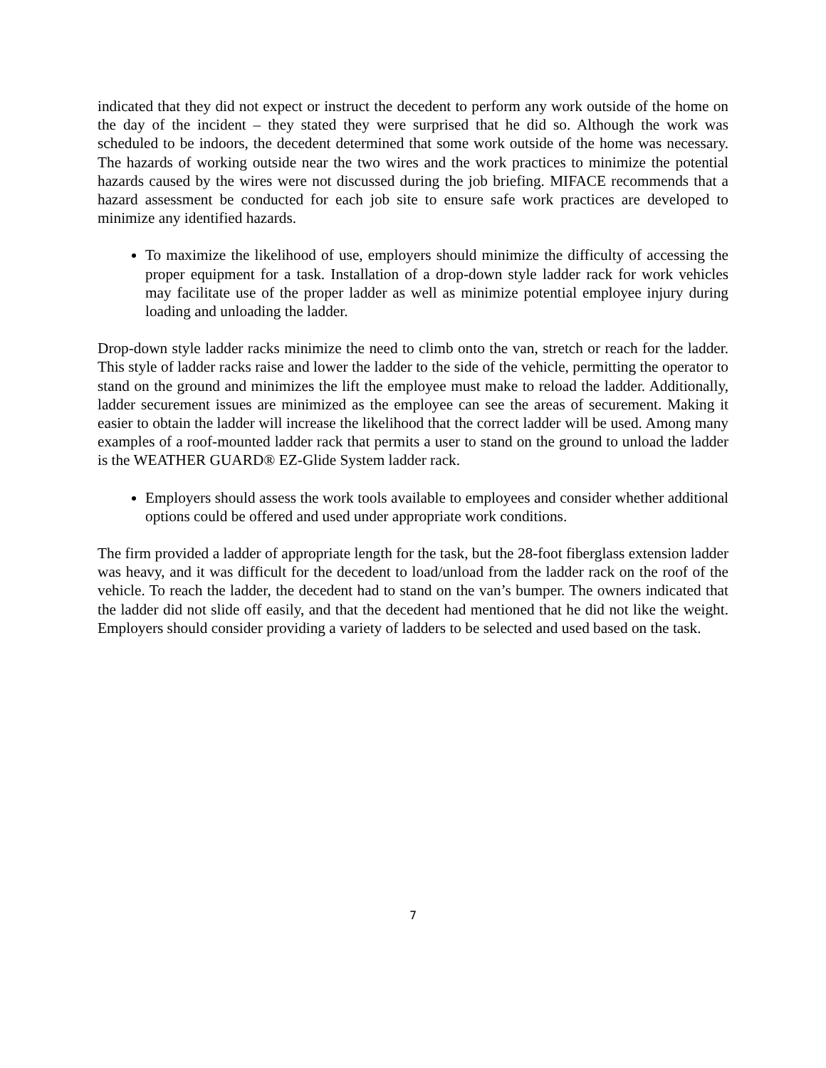indicated that they did not expect or instruct the decedent to perform any work outside of the home on the day of the incident – they stated they were surprised that he did so. Although the work was scheduled to be indoors, the decedent determined that some work outside of the home was necessary. The hazards of working outside near the two wires and the work practices to minimize the potential hazards caused by the wires were not discussed during the job briefing. MIFACE recommends that a hazard assessment be conducted for each job site to ensure safe work practices are developed to minimize any identified hazards.
To maximize the likelihood of use, employers should minimize the difficulty of accessing the proper equipment for a task. Installation of a drop-down style ladder rack for work vehicles may facilitate use of the proper ladder as well as minimize potential employee injury during loading and unloading the ladder.
Drop-down style ladder racks minimize the need to climb onto the van, stretch or reach for the ladder. This style of ladder racks raise and lower the ladder to the side of the vehicle, permitting the operator to stand on the ground and minimizes the lift the employee must make to reload the ladder. Additionally, ladder securement issues are minimized as the employee can see the areas of securement. Making it easier to obtain the ladder will increase the likelihood that the correct ladder will be used. Among many examples of a roof-mounted ladder rack that permits a user to stand on the ground to unload the ladder is the WEATHER GUARD® EZ-Glide System ladder rack.
Employers should assess the work tools available to employees and consider whether additional options could be offered and used under appropriate work conditions.
The firm provided a ladder of appropriate length for the task, but the 28-foot fiberglass extension ladder was heavy, and it was difficult for the decedent to load/unload from the ladder rack on the roof of the vehicle. To reach the ladder, the decedent had to stand on the van’s bumper. The owners indicated that the ladder did not slide off easily, and that the decedent had mentioned that he did not like the weight. Employers should consider providing a variety of ladders to be selected and used based on the task.
7